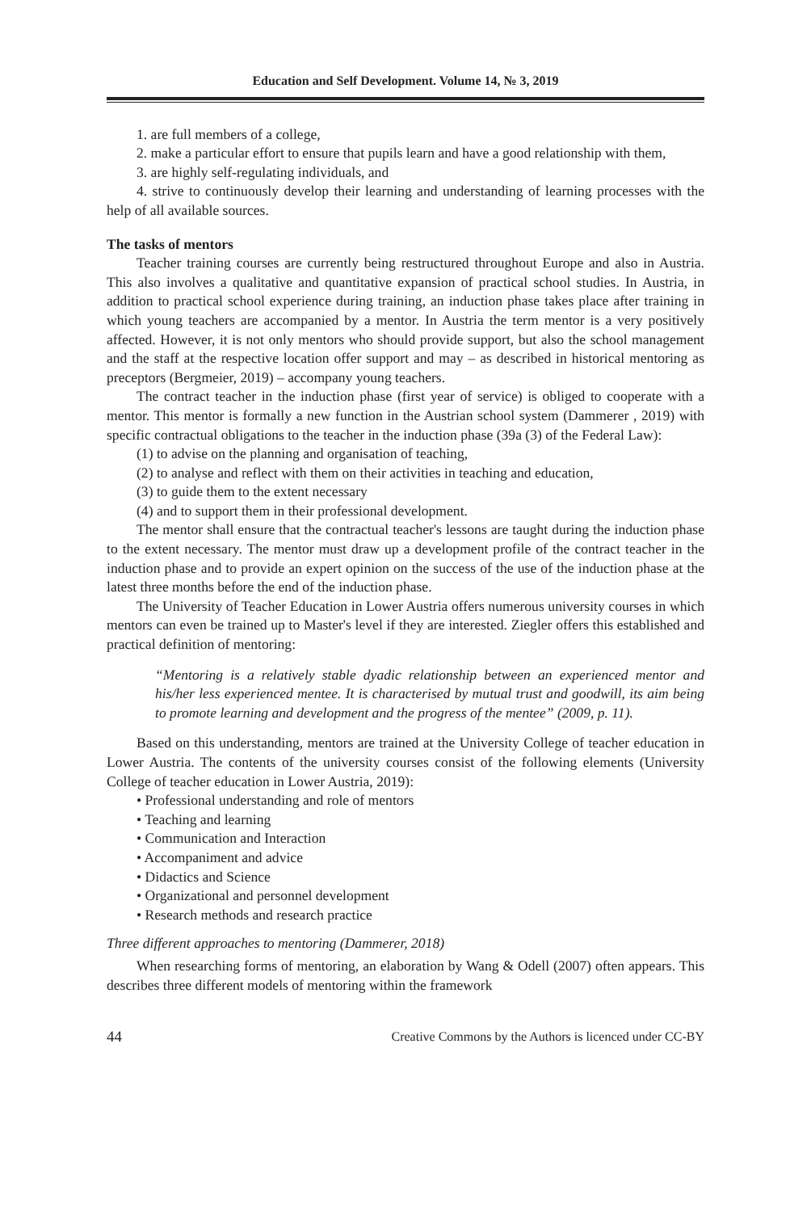Education and Self Development. Volume 14, № 3, 2019
1. are full members of a college,
2. make a particular effort to ensure that pupils learn and have a good relationship with them,
3. are highly self-regulating individuals, and
4. strive to continuously develop their learning and understanding of learning processes with the help of all available sources.
The tasks of mentors
Teacher training courses are currently being restructured throughout Europe and also in Austria. This also involves a qualitative and quantitative expansion of practical school studies. In Austria, in addition to practical school experience during training, an induction phase takes place after training in which young teachers are accompanied by a mentor. In Austria the term mentor is a very positively affected. However, it is not only mentors who should provide support, but also the school management and the staff at the respective location offer support and may – as described in historical mentoring as preceptors (Bergmeier, 2019) – accompany young teachers.
The contract teacher in the induction phase (first year of service) is obliged to cooperate with a mentor. This mentor is formally a new function in the Austrian school system (Dammerer , 2019) with specific contractual obligations to the teacher in the induction phase (39a (3) of the Federal Law):
(1) to advise on the planning and organisation of teaching,
(2) to analyse and reflect with them on their activities in teaching and education,
(3) to guide them to the extent necessary
(4) and to support them in their professional development.
The mentor shall ensure that the contractual teacher's lessons are taught during the induction phase to the extent necessary. The mentor must draw up a development profile of the contract teacher in the induction phase and to provide an expert opinion on the success of the use of the induction phase at the latest three months before the end of the induction phase.
The University of Teacher Education in Lower Austria offers numerous university courses in which mentors can even be trained up to Master's level if they are interested. Ziegler offers this established and practical definition of mentoring:
“Mentoring is a relatively stable dyadic relationship between an experienced mentor and his/her less experienced mentee. It is characterised by mutual trust and goodwill, its aim being to promote learning and development and the progress of the mentee” (2009, p. 11).
Based on this understanding, mentors are trained at the University College of teacher education in Lower Austria. The contents of the university courses consist of the following elements (University College of teacher education in Lower Austria, 2019):
• Professional understanding and role of mentors
• Teaching and learning
• Communication and Interaction
• Accompaniment and advice
• Didactics and Science
• Organizational and personnel development
• Research methods and research practice
Three different approaches to mentoring (Dammerer, 2018)
When researching forms of mentoring, an elaboration by Wang & Odell (2007) often appears. This describes three different models of mentoring within the framework
44 Creative Commons by the Authors is licenced under CC-BY